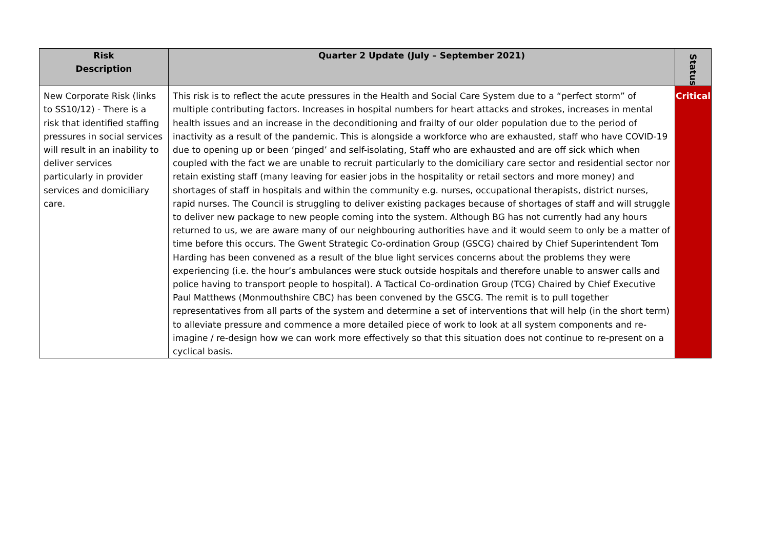| Risk Description | Quarter 2 Update (July – September 2021) | Status |
| --- | --- | --- |
| New Corporate Risk (links to SS10/12) - There is a risk that identified staffing pressures in social services will result in an inability to deliver services particularly in provider services and domiciliary care. | This risk is to reflect the acute pressures in the Health and Social Care System due to a “perfect storm” of multiple contributing factors. Increases in hospital numbers for heart attacks and strokes, increases in mental health issues and an increase in the deconditioning and frailty of our older population due to the period of inactivity as a result of the pandemic. This is alongside a workforce who are exhausted, staff who have COVID-19 due to opening up or been ‘pinged’ and self-isolating, Staff who are exhausted and are off sick which when coupled with the fact we are unable to recruit particularly to the domiciliary care sector and residential sector nor retain existing staff (many leaving for easier jobs in the hospitality or retail sectors and more money) and shortages of staff in hospitals and within the community e.g. nurses, occupational therapists, district nurses, rapid nurses. The Council is struggling to deliver existing packages because of shortages of staff and will struggle to deliver new package to new people coming into the system. Although BG has not currently had any hours returned to us, we are aware many of our neighbouring authorities have and it would seem to only be a matter of time before this occurs. The Gwent Strategic Co-ordination Group (GSCG) chaired by Chief Superintendent Tom Harding has been convened as a result of the blue light services concerns about the problems they were experiencing (i.e. the hour’s ambulances were stuck outside hospitals and therefore unable to answer calls and police having to transport people to hospital). A Tactical Co-ordination Group (TCG) Chaired by Chief Executive Paul Matthews (Monmouthshire CBC) has been convened by the GSCG. The remit is to pull together representatives from all parts of the system and determine a set of interventions that will help (in the short term) to alleviate pressure and commence a more detailed piece of work to look at all system components and re-imagine / re-design how we can work more effectively so that this situation does not continue to re-present on a cyclical basis. | Critical |